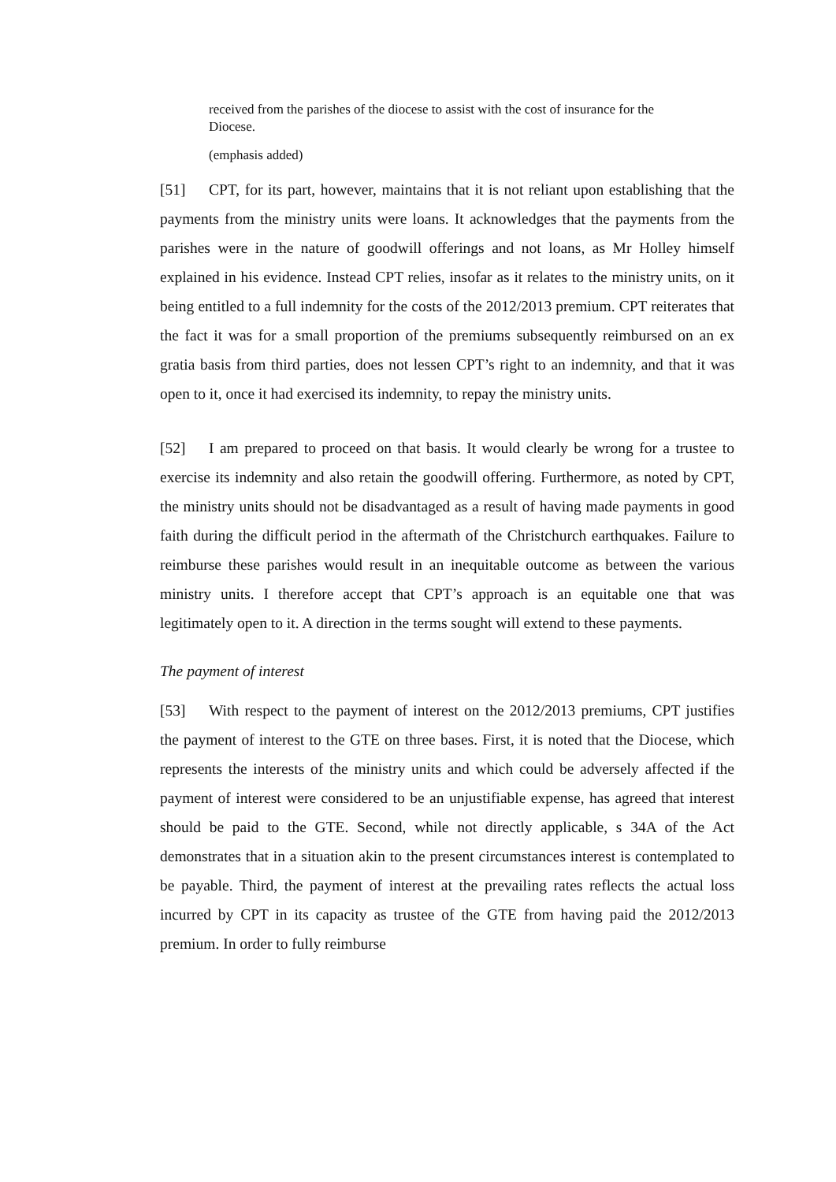received from the parishes of the diocese to assist with the cost of insurance for the Diocese.
(emphasis added)
[51] CPT, for its part, however, maintains that it is not reliant upon establishing that the payments from the ministry units were loans. It acknowledges that the payments from the parishes were in the nature of goodwill offerings and not loans, as Mr Holley himself explained in his evidence. Instead CPT relies, insofar as it relates to the ministry units, on it being entitled to a full indemnity for the costs of the 2012/2013 premium. CPT reiterates that the fact it was for a small proportion of the premiums subsequently reimbursed on an ex gratia basis from third parties, does not lessen CPT’s right to an indemnity, and that it was open to it, once it had exercised its indemnity, to repay the ministry units.
[52] I am prepared to proceed on that basis. It would clearly be wrong for a trustee to exercise its indemnity and also retain the goodwill offering. Furthermore, as noted by CPT, the ministry units should not be disadvantaged as a result of having made payments in good faith during the difficult period in the aftermath of the Christchurch earthquakes. Failure to reimburse these parishes would result in an inequitable outcome as between the various ministry units. I therefore accept that CPT’s approach is an equitable one that was legitimately open to it. A direction in the terms sought will extend to these payments.
The payment of interest
[53] With respect to the payment of interest on the 2012/2013 premiums, CPT justifies the payment of interest to the GTE on three bases. First, it is noted that the Diocese, which represents the interests of the ministry units and which could be adversely affected if the payment of interest were considered to be an unjustifiable expense, has agreed that interest should be paid to the GTE. Second, while not directly applicable, s 34A of the Act demonstrates that in a situation akin to the present circumstances interest is contemplated to be payable. Third, the payment of interest at the prevailing rates reflects the actual loss incurred by CPT in its capacity as trustee of the GTE from having paid the 2012/2013 premium. In order to fully reimburse